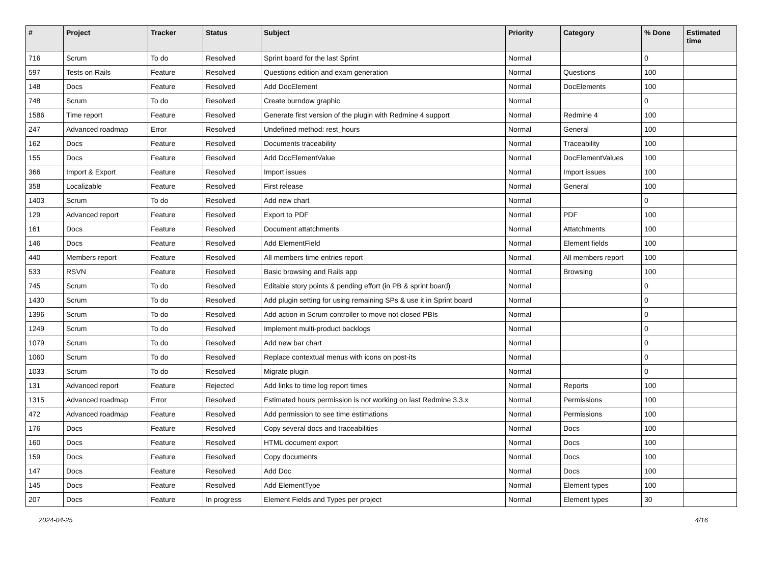| # | Project | Tracker | Status | Subject | Priority | Category | % Done | Estimated time |
| --- | --- | --- | --- | --- | --- | --- | --- | --- |
| 716 | Scrum | To do | Resolved | Sprint board for the last Sprint | Normal | | 0 | |
| 597 | Tests on Rails | Feature | Resolved | Questions edition and exam generation | Normal | Questions | 100 | |
| 148 | Docs | Feature | Resolved | Add DocElement | Normal | DocElements | 100 | |
| 748 | Scrum | To do | Resolved | Create burndow graphic | Normal | | 0 | |
| 1586 | Time report | Feature | Resolved | Generate first version of the plugin with Redmine 4 support | Normal | Redmine 4 | 100 | |
| 247 | Advanced roadmap | Error | Resolved | Undefined method: rest_hours | Normal | General | 100 | |
| 162 | Docs | Feature | Resolved | Documents traceability | Normal | Traceability | 100 | |
| 155 | Docs | Feature | Resolved | Add DocElementValue | Normal | DocElementValues | 100 | |
| 366 | Import & Export | Feature | Resolved | Import issues | Normal | Import issues | 100 | |
| 358 | Localizable | Feature | Resolved | First release | Normal | General | 100 | |
| 1403 | Scrum | To do | Resolved | Add new chart | Normal | | 0 | |
| 129 | Advanced report | Feature | Resolved | Export to PDF | Normal | PDF | 100 | |
| 161 | Docs | Feature | Resolved | Document attatchments | Normal | Attatchments | 100 | |
| 146 | Docs | Feature | Resolved | Add ElementField | Normal | Element fields | 100 | |
| 440 | Members report | Feature | Resolved | All members time entries report | Normal | All members report | 100 | |
| 533 | RSVN | Feature | Resolved | Basic browsing and Rails app | Normal | Browsing | 100 | |
| 745 | Scrum | To do | Resolved | Editable story points & pending effort (in PB & sprint board) | Normal | | 0 | |
| 1430 | Scrum | To do | Resolved | Add plugin setting for using remaining SPs & use it in Sprint board | Normal | | 0 | |
| 1396 | Scrum | To do | Resolved | Add action in Scrum controller to move not closed PBIs | Normal | | 0 | |
| 1249 | Scrum | To do | Resolved | Implement multi-product backlogs | Normal | | 0 | |
| 1079 | Scrum | To do | Resolved | Add new bar chart | Normal | | 0 | |
| 1060 | Scrum | To do | Resolved | Replace contextual menus with icons on post-its | Normal | | 0 | |
| 1033 | Scrum | To do | Resolved | Migrate plugin | Normal | | 0 | |
| 131 | Advanced report | Feature | Rejected | Add links to time log report times | Normal | Reports | 100 | |
| 1315 | Advanced roadmap | Error | Resolved | Estimated hours permission is not working on last Redmine 3.3.x | Normal | Permissions | 100 | |
| 472 | Advanced roadmap | Feature | Resolved | Add permission to see time estimations | Normal | Permissions | 100 | |
| 176 | Docs | Feature | Resolved | Copy several docs and traceabilities | Normal | Docs | 100 | |
| 160 | Docs | Feature | Resolved | HTML document export | Normal | Docs | 100 | |
| 159 | Docs | Feature | Resolved | Copy documents | Normal | Docs | 100 | |
| 147 | Docs | Feature | Resolved | Add Doc | Normal | Docs | 100 | |
| 145 | Docs | Feature | Resolved | Add ElementType | Normal | Element types | 100 | |
| 207 | Docs | Feature | In progress | Element Fields and Types per project | Normal | Element types | 30 | |
2024-04-25 4/16